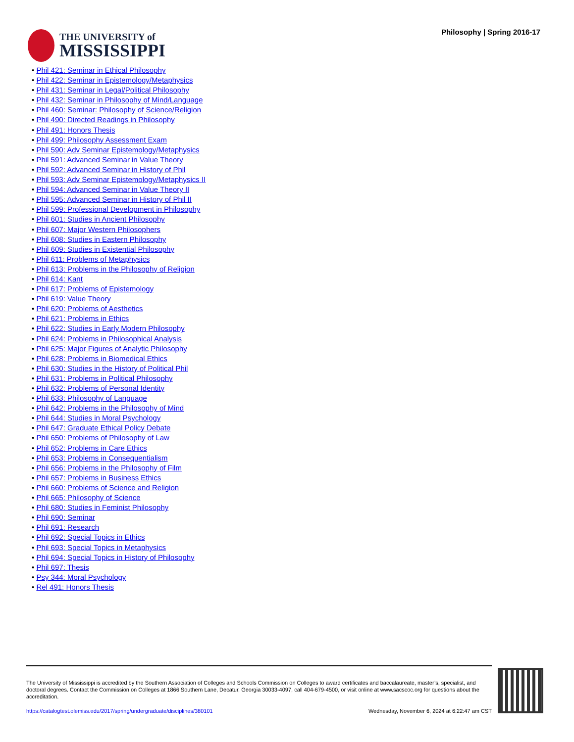THE UNIVERSITY of
MISSISSIPPI
Philosophy | Spring 2016-17
• Phil 421: Seminar in Ethical Philosophy
• Phil 422: Seminar in Epistemology/Metaphysics
• Phil 431: Seminar in Legal/Political Philosophy
• Phil 432: Seminar in Philosophy of Mind/Language
• Phil 460: Seminar: Philosophy of Science/Religion
• Phil 490: Directed Readings in Philosophy
• Phil 491: Honors Thesis
• Phil 499: Philosophy Assessment Exam
• Phil 590: Adv Seminar Epistemology/Metaphysics
• Phil 591: Advanced Seminar in Value Theory
• Phil 592: Advanced Seminar in History of Phil
• Phil 593: Adv Seminar Epistemology/Metaphysics II
• Phil 594: Advanced Seminar in Value Theory II
• Phil 595: Advanced Seminar in History of Phil II
• Phil 599: Professional Development in Philosophy
• Phil 601: Studies in Ancient Philosophy
• Phil 607: Major Western Philosophers
• Phil 608: Studies in Eastern Philosophy
• Phil 609: Studies in Existential Philosophy
• Phil 611: Problems of Metaphysics
• Phil 613: Problems in the Philosophy of Religion
• Phil 614: Kant
• Phil 617: Problems of Epistemology
• Phil 619: Value Theory
• Phil 620: Problems of Aesthetics
• Phil 621: Problems in Ethics
• Phil 622: Studies in Early Modern Philosophy
• Phil 624: Problems in Philosophical Analysis
• Phil 625: Major Figures of Analytic Philosophy
• Phil 628: Problems in Biomedical Ethics
• Phil 630: Studies in the History of Political Phil
• Phil 631: Problems in Political Philosophy
• Phil 632: Problems of Personal Identity
• Phil 633: Philosophy of Language
• Phil 642: Problems in the Philosophy of Mind
• Phil 644: Studies in Moral Psychology
• Phil 647: Graduate Ethical Policy Debate
• Phil 650: Problems of Philosophy of Law
• Phil 652: Problems in Care Ethics
• Phil 653: Problems in Consequentialism
• Phil 656: Problems in the Philosophy of Film
• Phil 657: Problems in Business Ethics
• Phil 660: Problems of Science and Religion
• Phil 665: Philosophy of Science
• Phil 680: Studies in Feminist Philosophy
• Phil 690: Seminar
• Phil 691: Research
• Phil 692: Special Topics in Ethics
• Phil 693: Special Topics in Metaphysics
• Phil 694: Special Topics in History of Philosophy
• Phil 697: Thesis
• Psy 344: Moral Psychology
• Rel 491: Honors Thesis
The University of Mississippi is accredited by the Southern Association of Colleges and Schools Commission on Colleges to award certificates and baccalaureate, master’s, specialist, and doctoral degrees. Contact the Commission on Colleges at 1866 Southern Lane, Decatur, Georgia 30033-4097, call 404-679-4500, or visit online at www.sacscoc.org for questions about the accreditation.
https://catalogtest.olemiss.edu/2017/spring/undergraduate/disciplines/380101 Wednesday, November 6, 2024 at 6:22:47 am CST